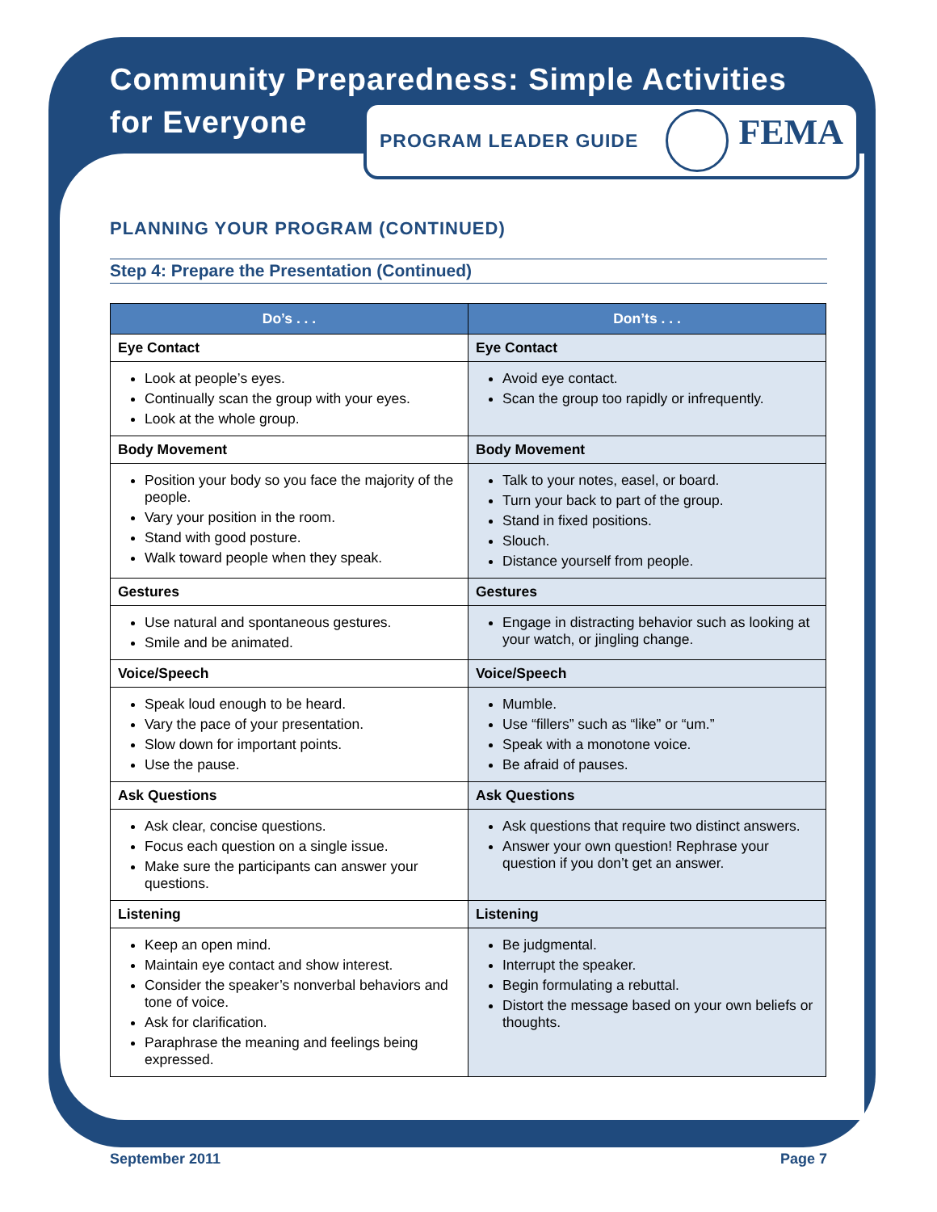PROGRAM LEADER GUIDE FEMA
Community Preparedness: Simple Activities
for Everyone
PLANNING YOUR PROGRAM (CONTINUED)
Step 4: Prepare the Presentation (Continued)
| Do’s . . . | Don’ts . . . |
| --- | --- |
| Eye Contact | Eye Contact |
| Look at people’s eyes. Continually scan the group with your eyes. Look at the whole group. | Avoid eye contact. Scan the group too rapidly or infrequently. |
| Body Movement | Body Movement |
| Position your body so you face the majority of the people. Vary your position in the room. Stand with good posture. Walk toward people when they speak. | Talk to your notes, easel, or board. Turn your back to part of the group. Stand in fixed positions. Slouch. Distance yourself from people. |
| Gestures | Gestures |
| Use natural and spontaneous gestures. Smile and be animated. | Engage in distracting behavior such as looking at your watch, or jingling change. |
| Voice/Speech | Voice/Speech |
| Speak loud enough to be heard. Vary the pace of your presentation. Slow down for important points. Use the pause. | Mumble. Use “fillers” such as “like” or “um.” Speak with a monotone voice. Be afraid of pauses. |
| Ask Questions | Ask Questions |
| Ask clear, concise questions. Focus each question on a single issue. Make sure the participants can answer your questions. | Ask questions that require two distinct answers. Answer your own question! Rephrase your question if you don’t get an answer. |
| Listening | Listening |
| Keep an open mind. Maintain eye contact and show interest. Consider the speaker’s nonverbal behaviors and tone of voice. Ask for clarification. Paraphrase the meaning and feelings being expressed. | Be judgmental. Interrupt the speaker. Begin formulating a rebuttal. Distort the message based on your own beliefs or thoughts. |
September 2011 Page 7